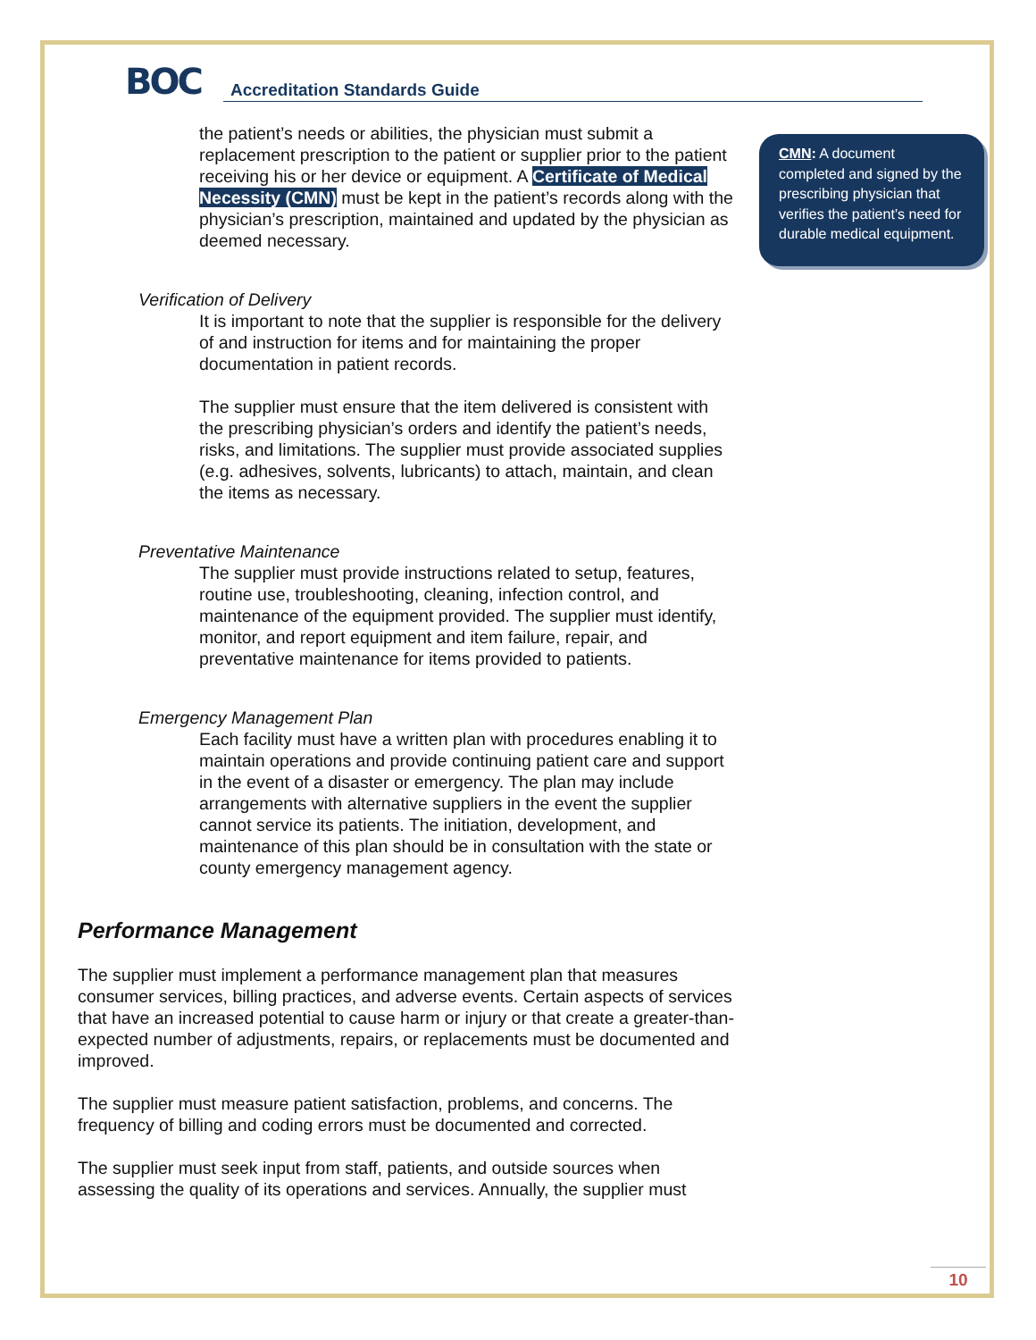BOC
Accreditation Standards Guide
CMN: A document completed and signed by the prescribing physician that verifies the patient’s need for durable medical equipment.
the patient’s needs or abilities, the physician must submit a replacement prescription to the patient or supplier prior to the patient receiving his or her device or equipment. A Certificate of Medical Necessity (CMN) must be kept in the patient’s records along with the physician’s prescription, maintained and updated by the physician as deemed necessary.
Verification of Delivery
It is important to note that the supplier is responsible for the delivery of and instruction for items and for maintaining the proper documentation in patient records.
The supplier must ensure that the item delivered is consistent with the prescribing physician’s orders and identify the patient’s needs, risks, and limitations. The supplier must provide associated supplies (e.g. adhesives, solvents, lubricants) to attach, maintain, and clean the items as necessary.
Preventative Maintenance
The supplier must provide instructions related to setup, features, routine use, troubleshooting, cleaning, infection control, and maintenance of the equipment provided. The supplier must identify, monitor, and report equipment and item failure, repair, and preventative maintenance for items provided to patients.
Emergency Management Plan
Each facility must have a written plan with procedures enabling it to maintain operations and provide continuing patient care and support in the event of a disaster or emergency. The plan may include arrangements with alternative suppliers in the event the supplier cannot service its patients. The initiation, development, and maintenance of this plan should be in consultation with the state or county emergency management agency.
Performance Management
The supplier must implement a performance management plan that measures consumer services, billing practices, and adverse events. Certain aspects of services that have an increased potential to cause harm or injury or that create a greater-than-expected number of adjustments, repairs, or replacements must be documented and improved.
The supplier must measure patient satisfaction, problems, and concerns. The frequency of billing and coding errors must be documented and corrected.
The supplier must seek input from staff, patients, and outside sources when assessing the quality of its operations and services. Annually, the supplier must
10